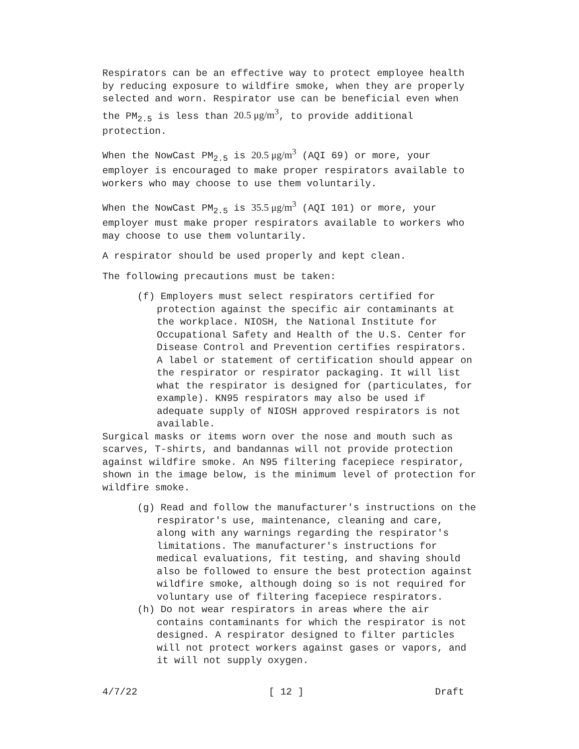Respirators can be an effective way to protect employee health by reducing exposure to wildfire smoke, when they are properly selected and worn. Respirator use can be beneficial even when the PM<sub>2.5</sub> is less than 20.5 μg/m<sup>3</sup>, to provide additional protection.
When the NowCast PM<sub>2.5</sub> is 20.5 μg/m<sup>3</sup> (AQI 69) or more, your employer is encouraged to make proper respirators available to workers who may choose to use them voluntarily.
When the NowCast PM<sub>2.5</sub> is 35.5 μg/m<sup>3</sup> (AQI 101) or more, your employer must make proper respirators available to workers who may choose to use them voluntarily.
A respirator should be used properly and kept clean.
The following precautions must be taken:
(f) Employers must select respirators certified for protection against the specific air contaminants at the workplace. NIOSH, the National Institute for Occupational Safety and Health of the U.S. Center for Disease Control and Prevention certifies respirators. A label or statement of certification should appear on the respirator or respirator packaging. It will list what the respirator is designed for (particulates, for example). KN95 respirators may also be used if adequate supply of NIOSH approved respirators is not available.
Surgical masks or items worn over the nose and mouth such as scarves, T-shirts, and bandannas will not provide protection against wildfire smoke. An N95 filtering facepiece respirator, shown in the image below, is the minimum level of protection for wildfire smoke.
(g) Read and follow the manufacturer's instructions on the respirator's use, maintenance, cleaning and care, along with any warnings regarding the respirator's limitations. The manufacturer's instructions for medical evaluations, fit testing, and shaving should also be followed to ensure the best protection against wildfire smoke, although doing so is not required for voluntary use of filtering facepiece respirators.
(h) Do not wear respirators in areas where the air contains contaminants for which the respirator is not designed. A respirator designed to filter particles will not protect workers against gases or vapors, and it will not supply oxygen.
4/7/22 [ 12 ] Draft